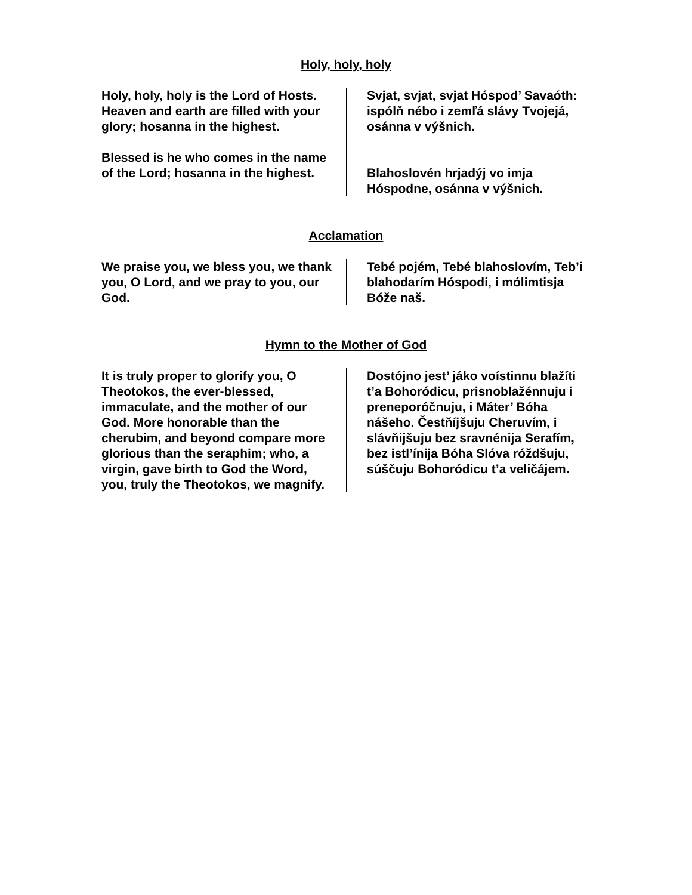Holy, holy, holy
Holy, holy, holy is the Lord of Hosts. Heaven and earth are filled with your glory; hosanna in the highest.
Blessed is he who comes in the name of the Lord; hosanna in the highest.
Svjat, svjat, svjat Hóspod’ Savaóth: ispólň nébo i zemľá slávy Tvojejá, osánna v výšnich.
Blahoslovén hrjadýj vo imja Hóspodne, osánna v výšnich.
Acclamation
We praise you, we bless you, we thank you, O Lord, and we pray to you, our God.
Tebé pojém, Tebé blahoslovím, Teb’i blahodarím Hóspodi, i mólimtisja Bóže naš.
Hymn to the Mother of God
It is truly proper to glorify you, O Theotokos, the ever-blessed, immaculate, and the mother of our God. More honorable than the cherubim, and beyond compare more glorious than the seraphim; who, a virgin, gave birth to God the Word, you, truly the Theotokos, we magnify.
Dostójno jest’ jáko voístinnu blažíti t’a Bohoródicu, prisnoblažénnuju i preneporóčnuju, i Máter’ Bóha nášeho. Čestňíjšuju Cheruvím, i slávňijšuju bez sravnénija Serafím, bez istl’ínija Bóha Slóva róždšuju, súščuju Bohoródicu t’a veličájem.